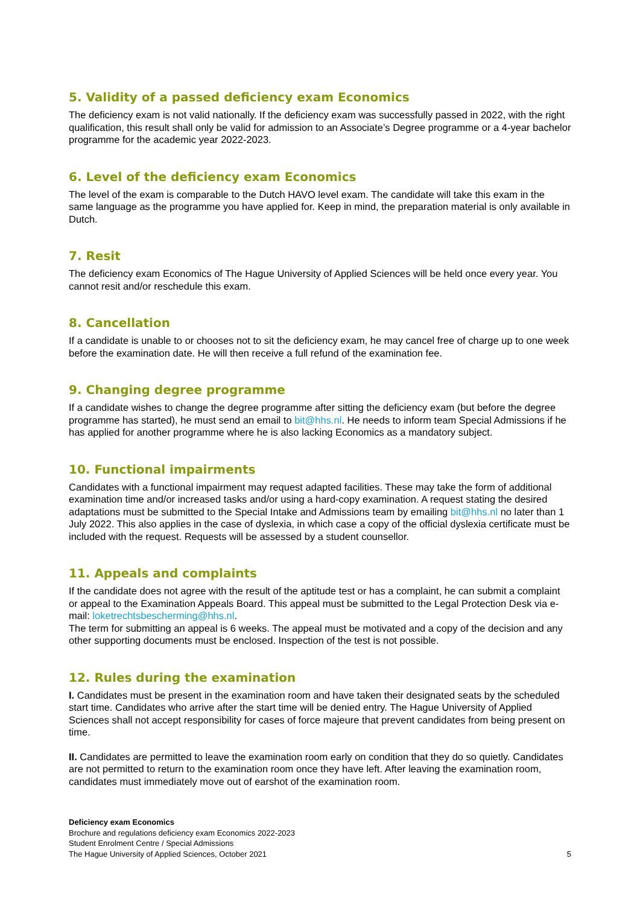5. Validity of a passed deficiency exam Economics
The deficiency exam is not valid nationally. If the deficiency exam was successfully passed in 2022, with the right qualification, this result shall only be valid for admission to an Associate’s Degree programme or a 4-year bachelor programme for the academic year 2022-2023.
6. Level of the deficiency exam Economics
The level of the exam is comparable to the Dutch HAVO level exam. The candidate will take this exam in the same language as the programme you have applied for. Keep in mind, the preparation material is only available in Dutch.
7. Resit
The deficiency exam Economics of The Hague University of Applied Sciences will be held once every year. You cannot resit and/or reschedule this exam.
8. Cancellation
If a candidate is unable to or chooses not to sit the deficiency exam, he may cancel free of charge up to one week before the examination date. He will then receive a full refund of the examination fee.
9. Changing degree programme
If a candidate wishes to change the degree programme after sitting the deficiency exam (but before the degree programme has started), he must send an email to bit@hhs.nl. He needs to inform team Special Admissions if he has applied for another programme where he is also lacking Economics as a mandatory subject.
10. Functional impairments
Candidates with a functional impairment may request adapted facilities. These may take the form of additional examination time and/or increased tasks and/or using a hard-copy examination. A request stating the desired adaptations must be submitted to the Special Intake and Admissions team by emailing bit@hhs.nl no later than 1 July 2022. This also applies in the case of dyslexia, in which case a copy of the official dyslexia certificate must be included with the request. Requests will be assessed by a student counsellor.
11. Appeals and complaints
If the candidate does not agree with the result of the aptitude test or has a complaint, he can submit a complaint or appeal to the Examination Appeals Board. This appeal must be submitted to the Legal Protection Desk via e-mail: loketrechtsbescherming@hhs.nl.
The term for submitting an appeal is 6 weeks. The appeal must be motivated and a copy of the decision and any other supporting documents must be enclosed. Inspection of the test is not possible.
12. Rules during the examination
I. Candidates must be present in the examination room and have taken their designated seats by the scheduled start time. Candidates who arrive after the start time will be denied entry. The Hague University of Applied Sciences shall not accept responsibility for cases of force majeure that prevent candidates from being present on time.
II. Candidates are permitted to leave the examination room early on condition that they do so quietly. Candidates are not permitted to return to the examination room once they have left. After leaving the examination room, candidates must immediately move out of earshot of the examination room.
Deficiency exam Economics
Brochure and regulations deficiency exam Economics 2022-2023
Student Enrolment Centre / Special Admissions
The Hague University of Applied Sciences, October 2021 5